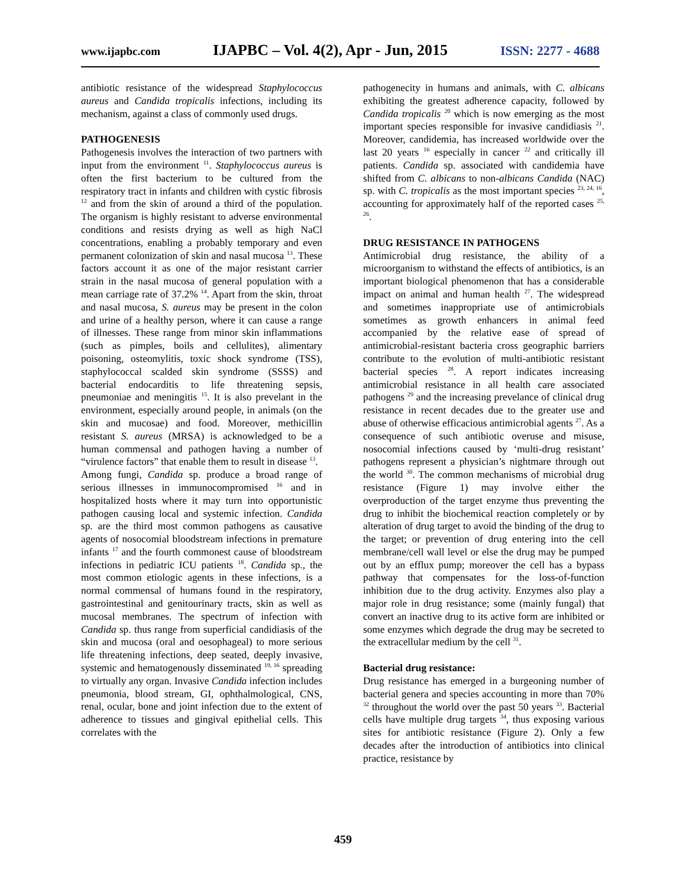www.ijapbc.com IJAPBC – Vol. 4(2), Apr - Jun, 2015 ISSN: 2277 - 4688
antibiotic resistance of the widespread Staphylococcus aureus and Candida tropicalis infections, including its mechanism, against a class of commonly used drugs.
PATHOGENESIS
Pathogenesis involves the interaction of two partners with input from the environment <sup>11</sup>. Staphylococcus aureus is often the first bacterium to be cultured from the respiratory tract in infants and children with cystic fibrosis <sup>12</sup> and from the skin of around a third of the population. The organism is highly resistant to adverse environmental conditions and resists drying as well as high NaCl concentrations, enabling a probably temporary and even permanent colonization of skin and nasal mucosa <sup>13</sup>. These factors account it as one of the major resistant carrier strain in the nasal mucosa of general population with a mean carriage rate of 37.2% <sup>14</sup>. Apart from the skin, throat and nasal mucosa, S. aureus may be present in the colon and urine of a healthy person, where it can cause a range of illnesses. These range from minor skin inflammations (such as pimples, boils and cellulites), alimentary poisoning, osteomylitis, toxic shock syndrome (TSS), staphylococcal scalded skin syndrome (SSSS) and bacterial endocarditis to life threatening sepsis, pneumoniae and meningitis <sup>15</sup>. It is also prevelant in the environment, especially around people, in animals (on the skin and mucosae) and food. Moreover, methicillin resistant S. aureus (MRSA) is acknowledged to be a human commensal and pathogen having a number of “virulence factors” that enable them to result in disease <sup>13</sup>.
Among fungi, Candida sp. produce a broad range of serious illnesses in immunocompromised <sup>16</sup> and in hospitalized hosts where it may turn into opportunistic pathogen causing local and systemic infection. Candida sp. are the third most common pathogens as causative agents of nosocomial bloodstream infections in premature infants <sup>17</sup> and the fourth commonest cause of bloodstream infections in pediatric ICU patients <sup>18</sup>. Candida sp., the most common etiologic agents in these infections, is a normal commensal of humans found in the respiratory, gastrointestinal and genitourinary tracts, skin as well as mucosal membranes. The spectrum of infection with Candida sp. thus range from superficial candidiasis of the skin and mucosa (oral and oesophageal) to more serious life threatening infections, deep seated, deeply invasive, systemic and hematogenously disseminated <sup>19, 16</sup> spreading to virtually any organ. Invasive Candida infection includes pneumonia, blood stream, GI, ophthalmological, CNS, renal, ocular, bone and joint infection due to the extent of adherence to tissues and gingival epithelial cells. This correlates with the
pathogenecity in humans and animals, with C. albicans exhibiting the greatest adherence capacity, followed by Candida tropicalis <sup>20</sup> which is now emerging as the most important species responsible for invasive candidiasis <sup>21</sup>. Moreover, candidemia, has increased worldwide over the last 20 years <sup>16</sup> especially in cancer <sup>22</sup> and critically ill patients. Candida sp. associated with candidemia have shifted from C. albicans to non-albicans Candida (NAC) sp. with C. tropicalis as the most important species <sup>23, 24, 16</sup>, accounting for approximately half of the reported cases <sup>25, 26</sup>.
DRUG RESISTANCE IN PATHOGENS
Antimicrobial drug resistance, the ability of a microorganism to withstand the effects of antibiotics, is an important biological phenomenon that has a considerable impact on animal and human health <sup>27</sup>. The widespread and sometimes inappropriate use of antimicrobials sometimes as growth enhancers in animal feed accompanied by the relative ease of spread of antimicrobial-resistant bacteria cross geographic barriers contribute to the evolution of multi-antibiotic resistant bacterial species <sup>28</sup>. A report indicates increasing antimicrobial resistance in all health care associated pathogens <sup>29</sup> and the increasing prevelance of clinical drug resistance in recent decades due to the greater use and abuse of otherwise efficacious antimicrobial agents <sup>27</sup>. As a consequence of such antibiotic overuse and misuse, nosocomial infections caused by ‘multi-drug resistant’ pathogens represent a physician’s nightmare through out the world <sup>30</sup>. The common mechanisms of microbial drug resistance (Figure 1) may involve either the overproduction of the target enzyme thus preventing the drug to inhibit the biochemical reaction completely or by alteration of drug target to avoid the binding of the drug to the target; or prevention of drug entering into the cell membrane/cell wall level or else the drug may be pumped out by an efflux pump; moreover the cell has a bypass pathway that compensates for the loss-of-function inhibition due to the drug activity. Enzymes also play a major role in drug resistance; some (mainly fungal) that convert an inactive drug to its active form are inhibited or some enzymes which degrade the drug may be secreted to the extracellular medium by the cell <sup>31</sup>.
Bacterial drug resistance:
Drug resistance has emerged in a burgeoning number of bacterial genera and species accounting in more than 70% <sup>32</sup> throughout the world over the past 50 years <sup>33</sup>. Bacterial cells have multiple drug targets <sup>34</sup>, thus exposing various sites for antibiotic resistance (Figure 2). Only a few decades after the introduction of antibiotics into clinical practice, resistance by
459